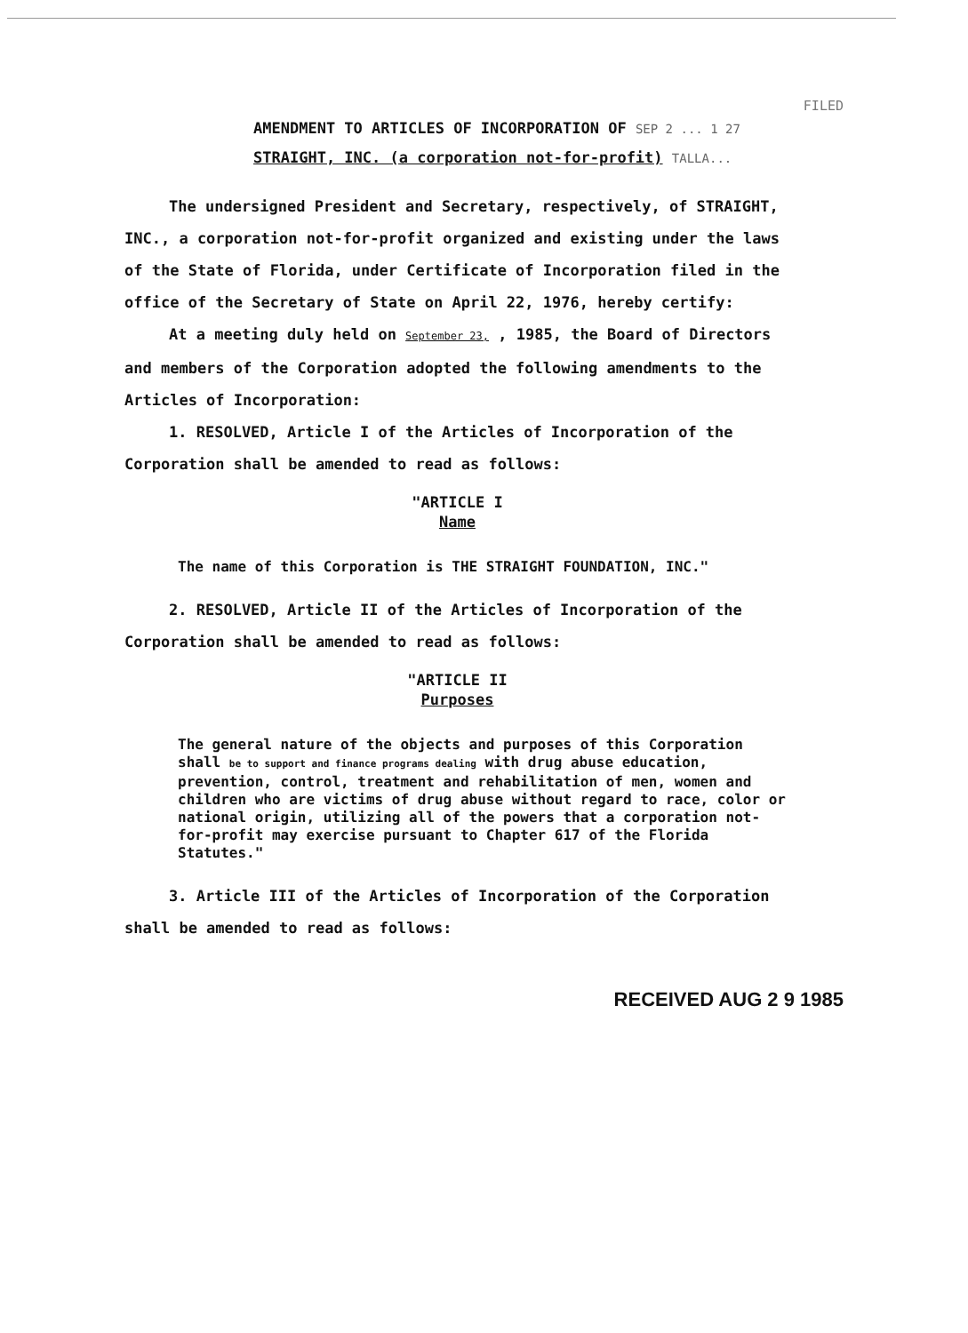FILED
AMENDMENT TO ARTICLES OF INCORPORATION OF SEP 2 ... 1 27
STRAIGHT, INC. (a corporation not-for-profit) TALLA...
The undersigned President and Secretary, respectively, of STRAIGHT, INC., a corporation not-for-profit organized and existing under the laws of the State of Florida, under Certificate of Incorporation filed in the office of the Secretary of State on April 22, 1976, hereby certify:
At a meeting duly held on September 23, , 1985, the Board of Directors and members of the Corporation adopted the following amendments to the Articles of Incorporation:
1. RESOLVED, Article I of the Articles of Incorporation of the Corporation shall be amended to read as follows:
"ARTICLE I
Name
The name of this Corporation is THE STRAIGHT FOUNDATION, INC."
2. RESOLVED, Article II of the Articles of Incorporation of the Corporation shall be amended to read as follows:
"ARTICLE II
Purposes
The general nature of the objects and purposes of this Corporation shall be to support and finance programs dealing with drug abuse education, prevention, control, treatment and rehabilitation of men, women and children who are victims of drug abuse without regard to race, color or national origin, utilizing all of the powers that a corporation not-for-profit may exercise pursuant to Chapter 617 of the Florida Statutes."
3. Article III of the Articles of Incorporation of the Corporation shall be amended to read as follows:
RECEIVED AUG 2 9 1985